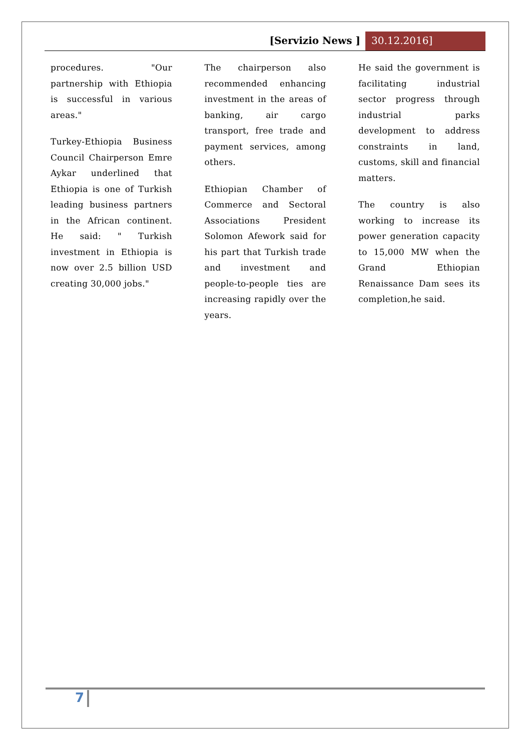[Servizio News ] 30.12.2016]
procedures. "Our partnership with Ethiopia is successful in various areas."
Turkey-Ethiopia Business Council Chairperson Emre Aykar underlined that Ethiopia is one of Turkish leading business partners in the African continent. He said: " Turkish investment in Ethiopia is now over 2.5 billion USD creating 30,000 jobs."
The chairperson also recommended enhancing investment in the areas of banking, air cargo transport, free trade and payment services, among others.
Ethiopian Chamber of Commerce and Sectoral Associations President Solomon Afework said for his part that Turkish trade and investment and people-to-people ties are increasing rapidly over the years.
He said the government is facilitating industrial sector progress through industrial parks development to address constraints in land, customs, skill and financial matters.
The country is also working to increase its power generation capacity to 15,000 MW when the Grand Ethiopian Renaissance Dam sees its completion,he said.
7